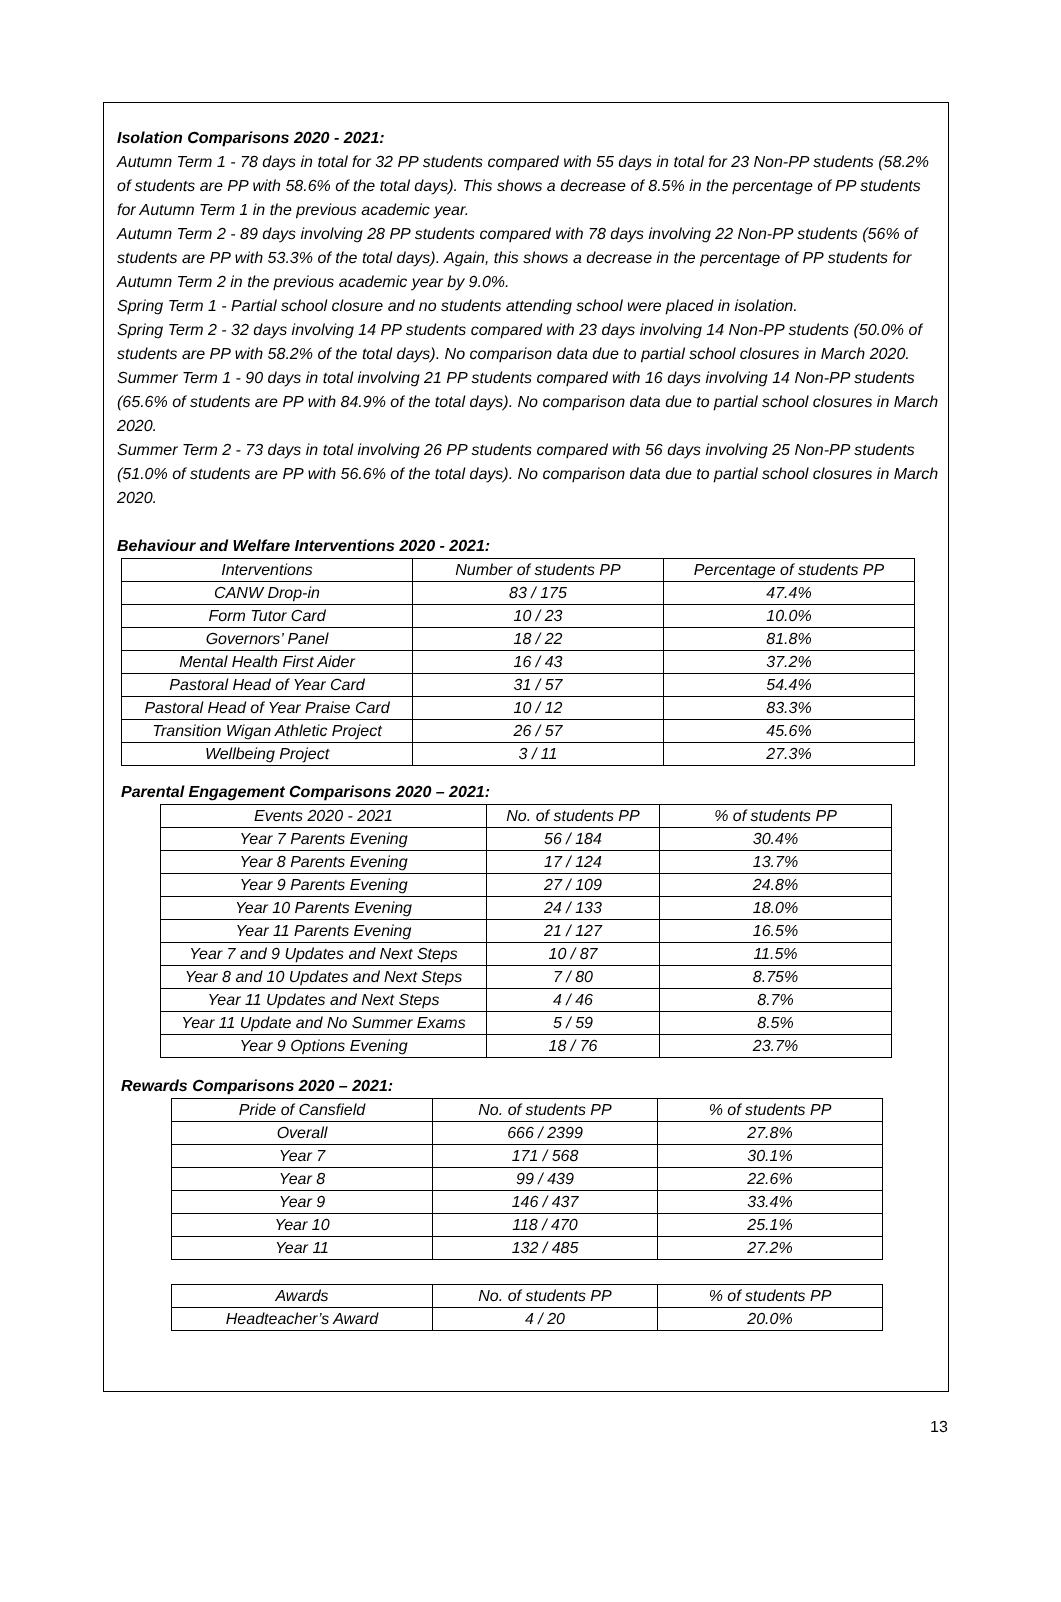Isolation Comparisons 2020 - 2021:
Autumn Term 1 - 78 days in total for 32 PP students compared with 55 days in total for 23 Non-PP students (58.2% of students are PP with 58.6% of the total days). This shows a decrease of 8.5% in the percentage of PP students for Autumn Term 1 in the previous academic year.
Autumn Term 2 - 89 days involving 28 PP students compared with 78 days involving 22 Non-PP students (56% of students are PP with 53.3% of the total days). Again, this shows a decrease in the percentage of PP students for Autumn Term 2 in the previous academic year by 9.0%.
Spring Term 1 - Partial school closure and no students attending school were placed in isolation.
Spring Term 2 - 32 days involving 14 PP students compared with 23 days involving 14 Non-PP students (50.0% of students are PP with 58.2% of the total days). No comparison data due to partial school closures in March 2020.
Summer Term 1 - 90 days in total involving 21 PP students compared with 16 days involving 14 Non-PP students (65.6% of students are PP with 84.9% of the total days). No comparison data due to partial school closures in March 2020.
Summer Term 2 - 73 days in total involving 26 PP students compared with 56 days involving 25 Non-PP students (51.0% of students are PP with 56.6% of the total days). No comparison data due to partial school closures in March 2020.
Behaviour and Welfare Interventions 2020 - 2021:
| Interventions | Number of students PP | Percentage of students PP |
| --- | --- | --- |
| CANW Drop-in | 83 / 175 | 47.4% |
| Form Tutor Card | 10 / 23 | 10.0% |
| Governors’ Panel | 18 / 22 | 81.8% |
| Mental Health First Aider | 16 / 43 | 37.2% |
| Pastoral Head of Year Card | 31 / 57 | 54.4% |
| Pastoral Head of Year Praise Card | 10 / 12 | 83.3% |
| Transition Wigan Athletic Project | 26 / 57 | 45.6% |
| Wellbeing Project | 3 / 11 | 27.3% |
Parental Engagement Comparisons 2020 – 2021:
| Events 2020 - 2021 | No. of students PP | % of students PP |
| --- | --- | --- |
| Year 7 Parents Evening | 56 / 184 | 30.4% |
| Year 8 Parents Evening | 17 / 124 | 13.7% |
| Year 9 Parents Evening | 27 / 109 | 24.8% |
| Year 10 Parents Evening | 24 / 133 | 18.0% |
| Year 11 Parents Evening | 21 / 127 | 16.5% |
| Year 7 and 9 Updates and Next Steps | 10 / 87 | 11.5% |
| Year 8 and 10 Updates and Next Steps | 7 / 80 | 8.75% |
| Year 11 Updates and Next Steps | 4 / 46 | 8.7% |
| Year 11 Update and No Summer Exams | 5 / 59 | 8.5% |
| Year 9 Options Evening | 18 / 76 | 23.7% |
Rewards Comparisons 2020 – 2021:
| Pride of Cansfield | No. of students PP | % of students PP |
| --- | --- | --- |
| Overall | 666 / 2399 | 27.8% |
| Year 7 | 171 / 568 | 30.1% |
| Year 8 | 99 / 439 | 22.6% |
| Year 9 | 146 / 437 | 33.4% |
| Year 10 | 118 / 470 | 25.1% |
| Year 11 | 132 / 485 | 27.2% |
| Awards | No. of students PP | % of students PP |
| --- | --- | --- |
| Headteacher’s Award | 4 / 20 | 20.0% |
13